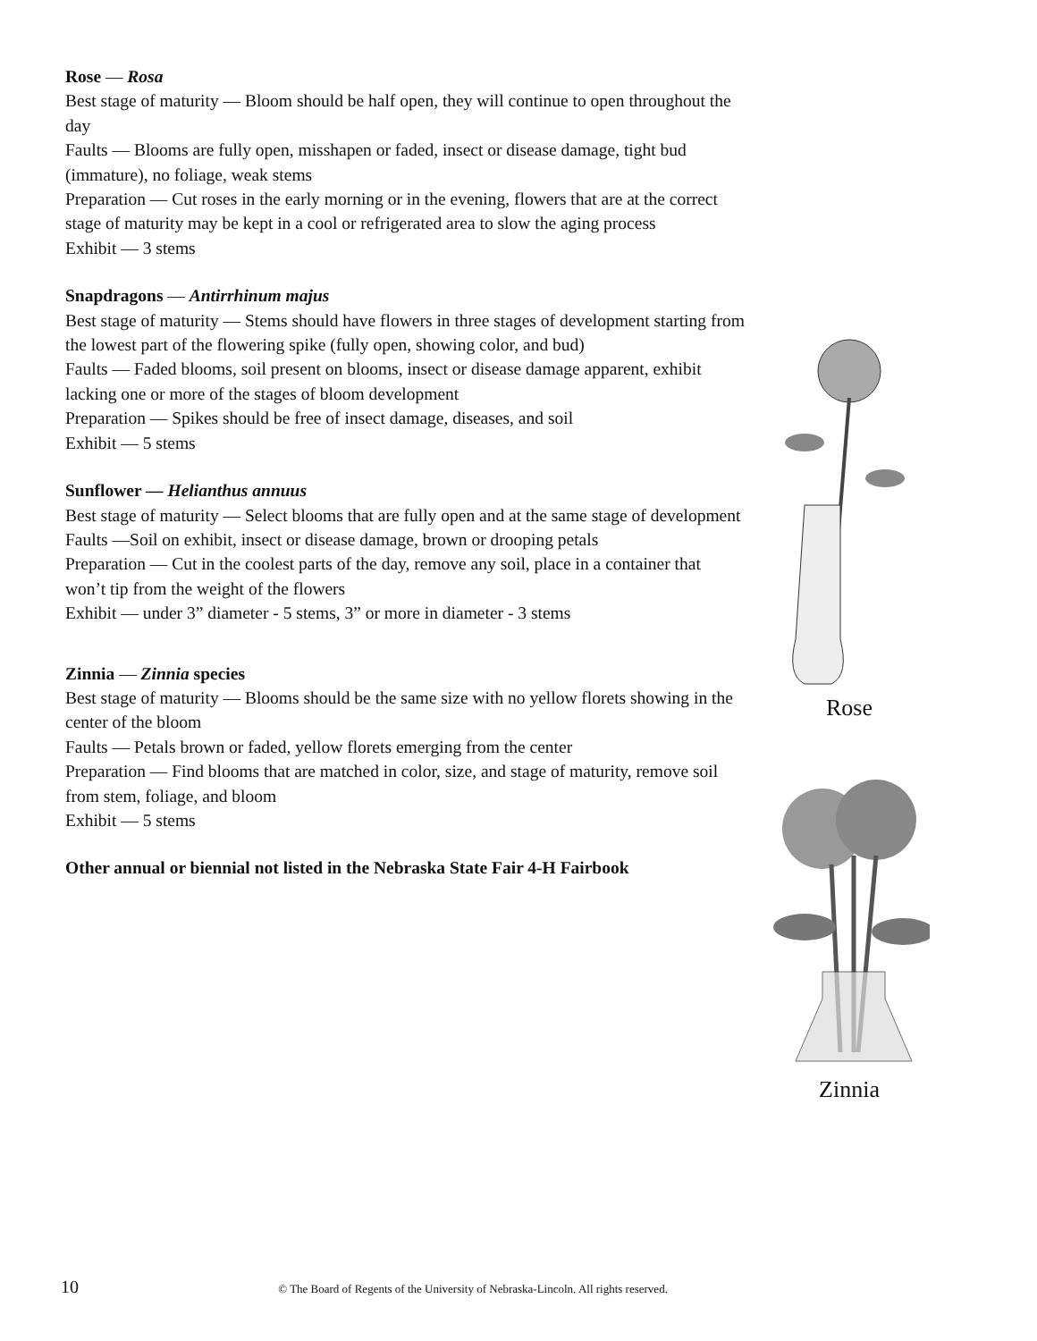Rose — Rosa
Best stage of maturity — Bloom should be half open, they will continue to open throughout the day
Faults — Blooms are fully open, misshapen or faded, insect or disease damage, tight bud (immature), no foliage, weak stems
Preparation — Cut roses in the early morning or in the evening, flowers that are at the correct stage of maturity may be kept in a cool or refrigerated area to slow the aging process
Exhibit — 3 stems
Snapdragons — Antirrhinum majus
Best stage of maturity — Stems should have flowers in three stages of development starting from the lowest part of the flowering spike (fully open, showing color, and bud)
Faults — Faded blooms, soil present on blooms, insect or disease damage apparent, exhibit lacking one or more of the stages of bloom development
Preparation — Spikes should be free of insect damage, diseases, and soil
Exhibit — 5 stems
Sunflower — Helianthus annuus
Best stage of maturity — Select blooms that are fully open and at the same stage of development
Faults —Soil on exhibit, insect or disease damage, brown or drooping petals
Preparation — Cut in the coolest parts of the day, remove any soil, place in a container that won’t tip from the weight of the flowers
Exhibit — under 3” diameter - 5 stems, 3” or more in diameter - 3 stems
Zinnia — Zinnia species
Best stage of maturity — Blooms should be the same size with no yellow florets showing in the center of the bloom
Faults — Petals brown or faded, yellow florets emerging from the center
Preparation — Find blooms that are matched in color, size, and stage of maturity, remove soil from stem, foliage, and bloom
Exhibit — 5 stems
Other annual or biennial not listed in the Nebraska State Fair 4-H Fairbook
Rose
Zinnia
10 © The Board of Regents of the University of Nebraska-Lincoln. All rights reserved.